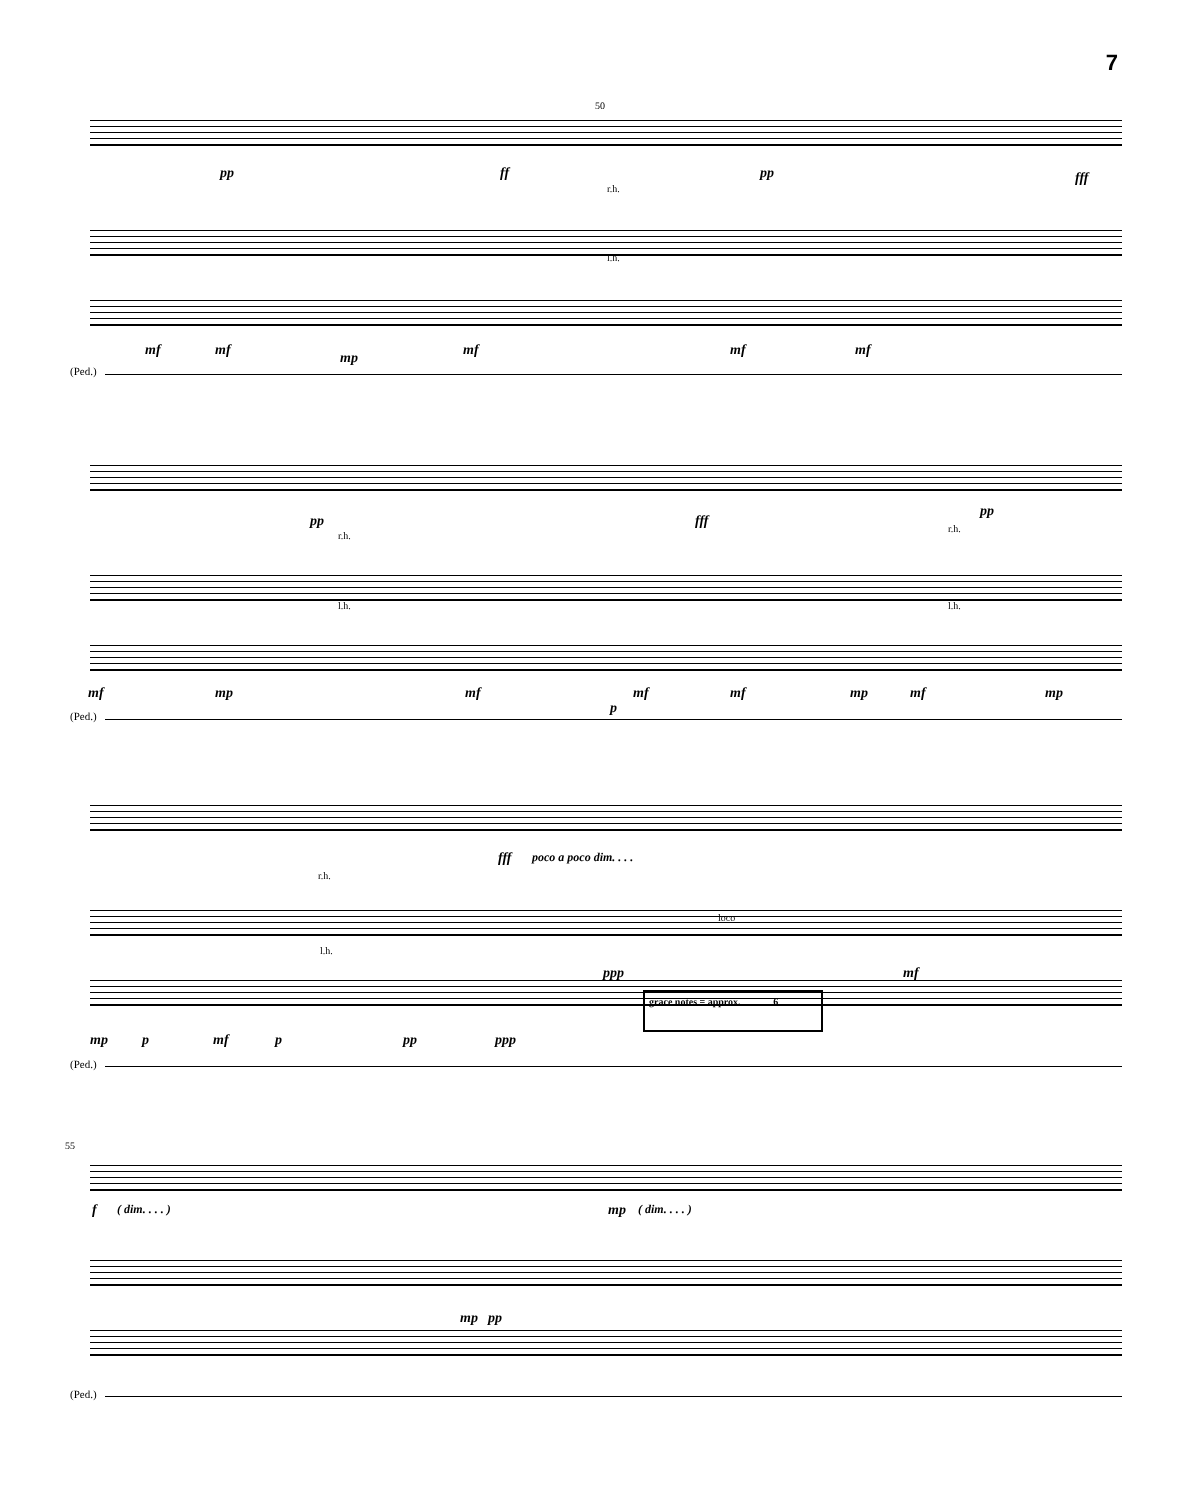7
pp ff pp fff
50
r.h.
l.h.
mf mf mp mf mf mf
(Ped.)
pp fff
pp
r.h.
l.h.
r.h.
l.h.
mf mp mf
p
mf mf mp mf mp
(Ped.)
fff poco a poco dim. . . .
r.h.
l.h.
loco
ppp mf
grace notes = approx. 6
mp p mf p pp ppp
(Ped.)
55
f ( dim. . . . ) mp ( dim. . . . )
mp pp
(Ped.)